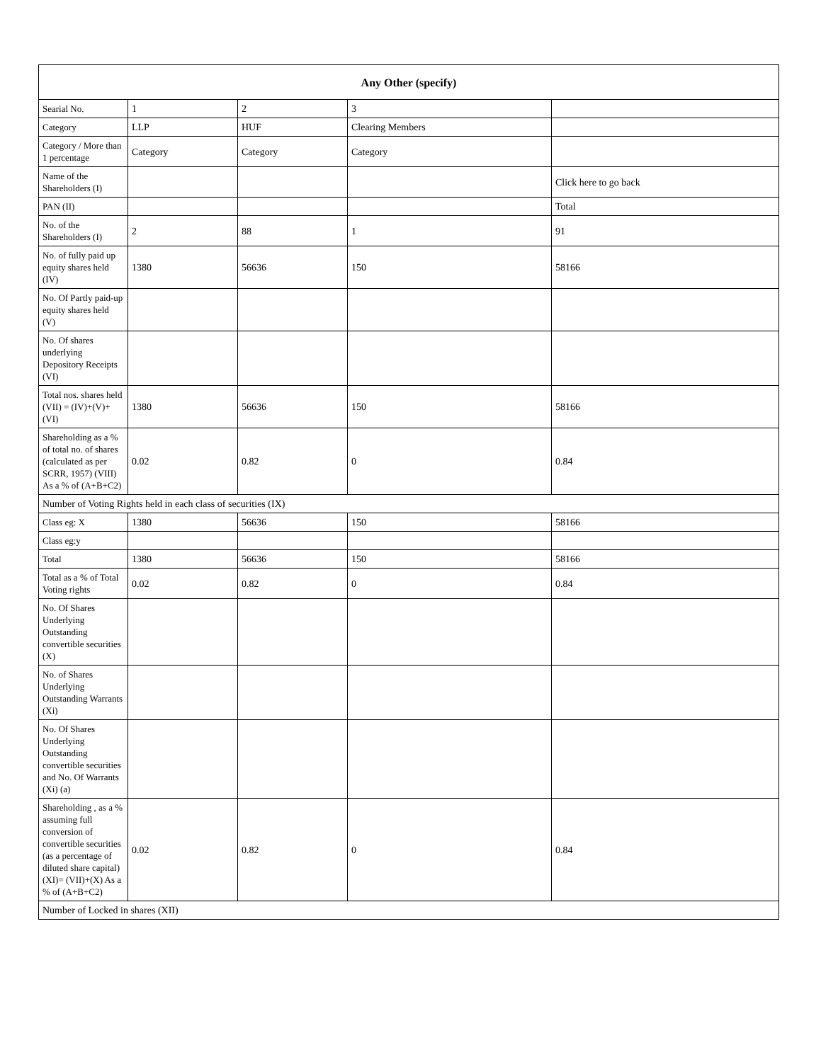| Any Other (specify) | | | | |
| --- | --- | --- | --- | --- |
| Searial No. | 1 | 2 | 3 | |
| Category | LLP | HUF | Clearing Members | |
| Category / More than 1 percentage | Category | Category | Category | |
| Name of the Shareholders (I) | | | | Click here to go back |
| PAN (II) | | | | Total |
| No. of the Shareholders (I) | 2 | 88 | 1 | 91 |
| No. of fully paid up equity shares held (IV) | 1380 | 56636 | 150 | 58166 |
| No. Of Partly paid-up equity shares held (V) | | | | |
| No. Of shares underlying Depository Receipts (VI) | | | | |
| Total nos. shares held (VII) = (IV)+(V)+ (VI) | 1380 | 56636 | 150 | 58166 |
| Shareholding as a % of total no. of shares (calculated as per SCRR, 1957) (VIII) As a % of (A+B+C2) | 0.02 | 0.82 | 0 | 0.84 |
| Number of Voting Rights held in each class of securities (IX) | | | | |
| Class eg: X | 1380 | 56636 | 150 | 58166 |
| Class eg:y | | | | |
| Total | 1380 | 56636 | 150 | 58166 |
| Total as a % of Total Voting rights | 0.02 | 0.82 | 0 | 0.84 |
| No. Of Shares Underlying Outstanding convertible securities (X) | | | | |
| No. of Shares Underlying Outstanding Warrants (Xi) | | | | |
| No. Of Shares Underlying Outstanding convertible securities and No. Of Warrants (Xi) (a) | | | | |
| Shareholding , as a % assuming full conversion of convertible securities (as a percentage of diluted share capital) (XI)= (VII)+(X) As a % of (A+B+C2) | 0.02 | 0.82 | 0 | 0.84 |
| Number of Locked in shares (XII) | | | | |